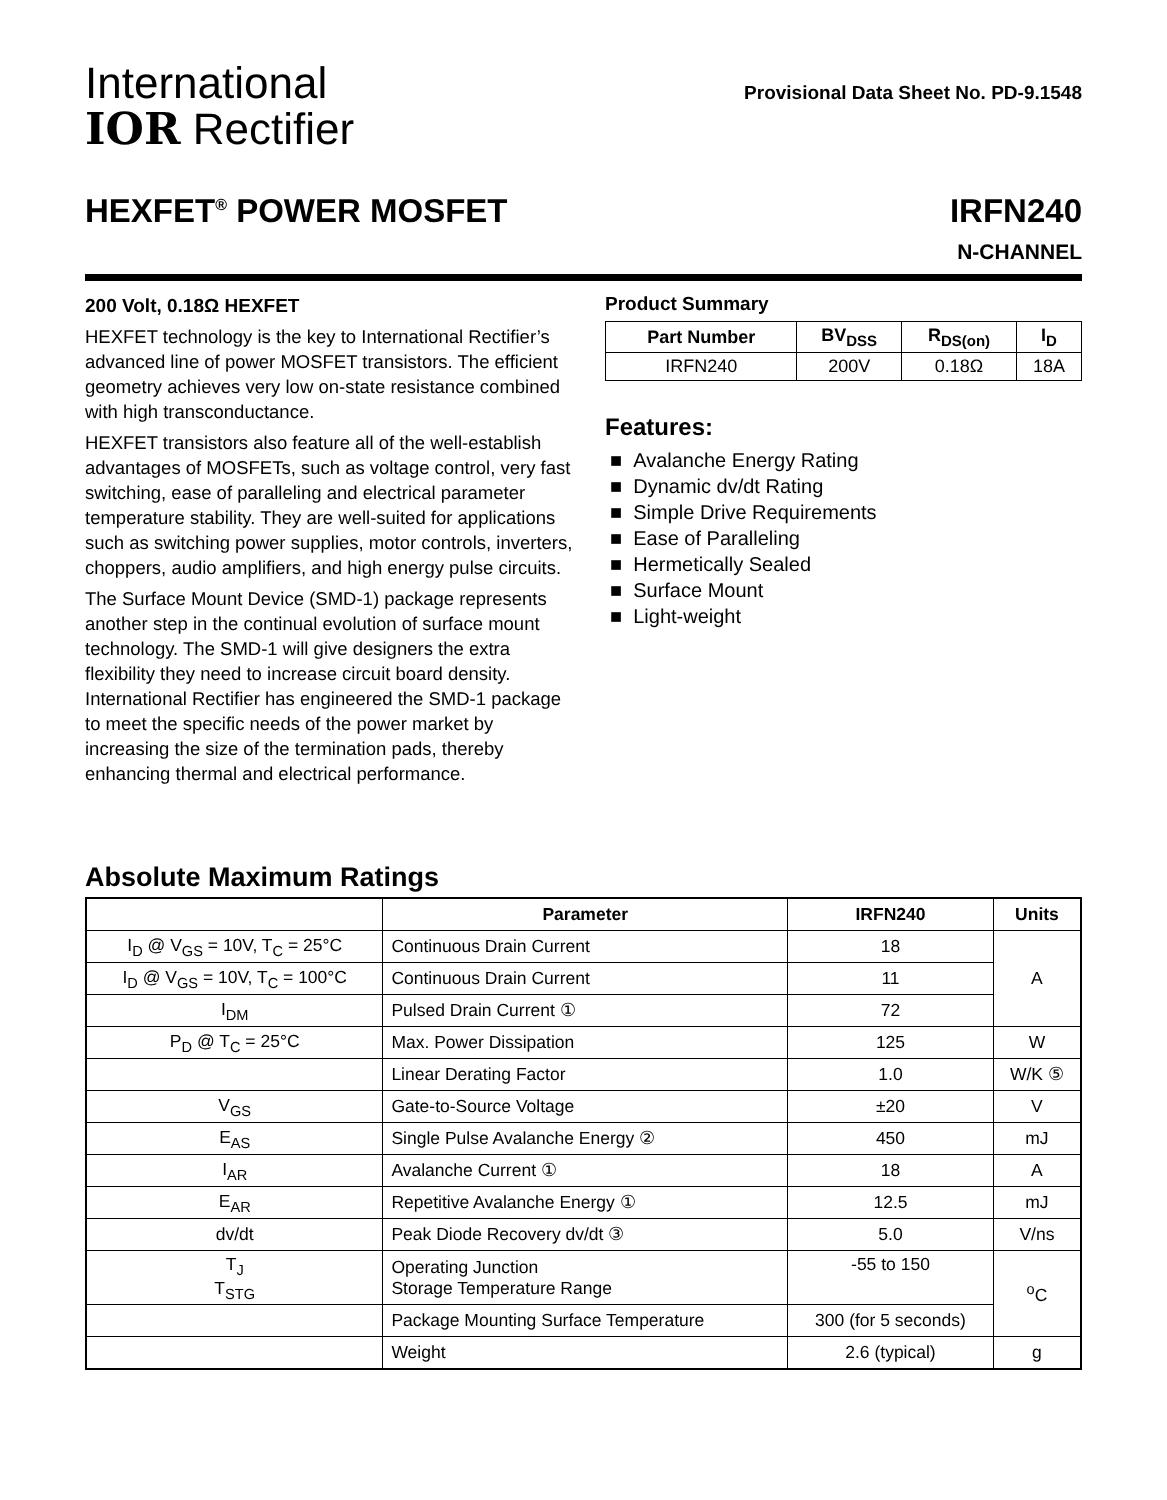International
IOR Rectifier
Provisional Data Sheet No. PD-9.1548
HEXFET<sup>®</sup> POWER MOSFET IRFN240
N-CHANNEL
200 Volt, 0.18Ω HEXFET
HEXFET technology is the key to International Rectifier’s advanced line of power MOSFET transistors. The efficient geometry achieves very low on-state resistance combined with high transconductance.
HEXFET transistors also feature all of the well-establish advantages of MOSFETs, such as voltage control, very fast switching, ease of paralleling and electrical parameter temperature stability. They are well-suited for applications such as switching power supplies, motor controls, inverters, choppers, audio amplifiers, and high energy pulse circuits.
The Surface Mount Device (SMD-1) package represents another step in the continual evolution of surface mount technology. The SMD-1 will give designers the extra flexibility they need to increase circuit board density. International Rectifier has engineered the SMD-1 package to meet the specific needs of the power market by increasing the size of the termination pads, thereby enhancing thermal and electrical performance.
Product Summary
| Part Number | BV<sub>DSS</sub> | R<sub>DS(on)</sub> | I<sub>D</sub> |
| --- | --- | --- | --- |
| IRFN240 | 200V | 0.18Ω | 18A |
Features:
■ Avalanche Energy Rating
■ Dynamic dv/dt Rating
■ Simple Drive Requirements
■ Ease of Paralleling
■ Hermetically Sealed
■ Surface Mount
■ Light-weight
Absolute Maximum Ratings
| | Parameter | IRFN240 | Units |
| --- | --- | --- | --- |
| I<sub>D</sub> @ V<sub>GS</sub> = 10V, T<sub>C</sub> = 25°C | Continuous Drain Current | 18 | A |
| I<sub>D</sub> @ V<sub>GS</sub> = 10V, T<sub>C</sub> = 100°C | Continuous Drain Current | 11 | |
| I<sub>DM</sub> | Pulsed Drain Current ① | 72 | |
| P<sub>D</sub> @ T<sub>C</sub> = 25°C | Max. Power Dissipation | 125 | W |
| | Linear Derating Factor | 1.0 | W/K ⑤ |
| V<sub>GS</sub> | Gate-to-Source Voltage | ±20 | V |
| E<sub>AS</sub> | Single Pulse Avalanche Energy ② | 450 | mJ |
| I<sub>AR</sub> | Avalanche Current ① | 18 | A |
| E<sub>AR</sub> | Repetitive Avalanche Energy ① | 12.5 | mJ |
| dv/dt | Peak Diode Recovery dv/dt ③ | 5.0 | V/ns |
| T<sub>J</sub> T<sub>STG</sub> | Operating Junction Storage Temperature Range | -55 to 150 | <sup>o</sup> C |
| | Package Mounting Surface Temperature | 300 (for 5 seconds) | |
| | Weight | 2.6 (typical) | g |